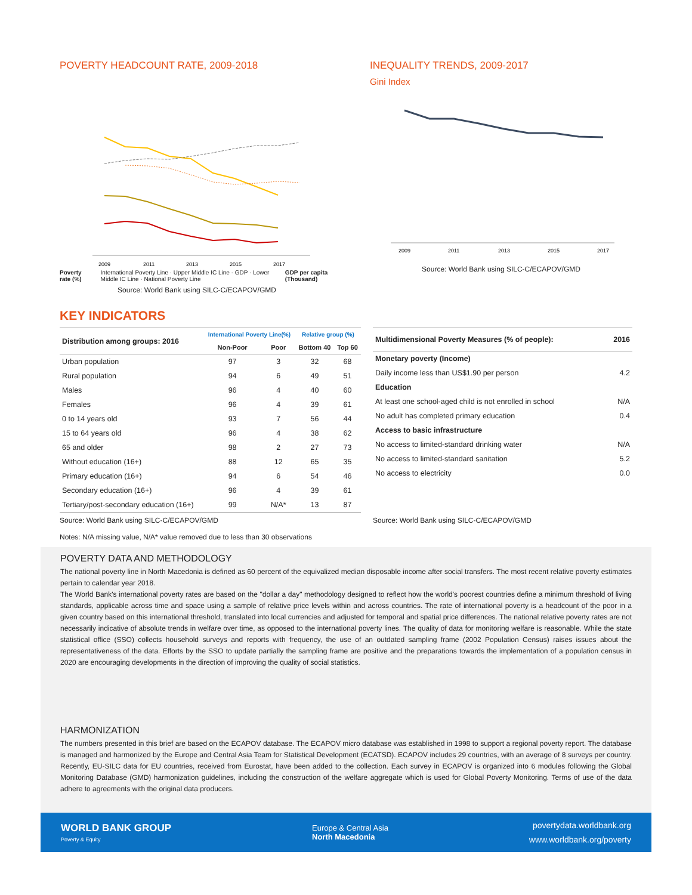POVERTY HEADCOUNT RATE, 2009-2018
2009
2011
2013
2015
2017
Poverty rate (%) International Poverty Line · Upper Middle IC Line · GDP · Lower Middle IC Line · National Poverty Line GDP per capita (Thousand)
Source: World Bank using SILC-C/ECAPOV/GMD
INEQUALITY TRENDS, 2009-2017
Gini Index
2009
2011
2013
2015
2017
Source: World Bank using SILC-C/ECAPOV/GMD
KEY INDICATORS
| Distribution among groups: 2016 | International Poverty Line(%) | | Relative group (%) | |
| --- | --- | --- | --- | --- |
| | Non-Poor | Poor | Bottom 40 | Top 60 |
| Urban population | 97 | 3 | 32 | 68 |
| Rural population | 94 | 6 | 49 | 51 |
| Males | 96 | 4 | 40 | 60 |
| Females | 96 | 4 | 39 | 61 |
| 0 to 14 years old | 93 | 7 | 56 | 44 |
| 15 to 64 years old | 96 | 4 | 38 | 62 |
| 65 and older | 98 | 2 | 27 | 73 |
| Without education (16+) | 88 | 12 | 65 | 35 |
| Primary education (16+) | 94 | 6 | 54 | 46 |
| Secondary education (16+) | 96 | 4 | 39 | 61 |
| Tertiary/post-secondary education (16+) | 99 | N/A* | 13 | 87 |
| Multidimensional Poverty Measures (% of people): | 2016 |
| --- | --- |
| Monetary poverty (Income) | |
| Daily income less than US$1.90 per person | 4.2 |
| Education | |
| At least one school-aged child is not enrolled in school | N/A |
| No adult has completed primary education | 0.4 |
| Access to basic infrastructure | |
| No access to limited-standard drinking water | N/A |
| No access to limited-standard sanitation | 5.2 |
| No access to electricity | 0.0 |
Source: World Bank using SILC-C/ECAPOV/GMD
Notes: N/A missing value, N/A* value removed due to less than 30 observations
Source: World Bank using SILC-C/ECAPOV/GMD
POVERTY DATA AND METHODOLOGY
The national poverty line in North Macedonia is defined as 60 percent of the equivalized median disposable income after social transfers. The most recent relative poverty estimates pertain to calendar year 2018.
The World Bank's international poverty rates are based on the "dollar a day" methodology designed to reflect how the world's poorest countries define a minimum threshold of living standards, applicable across time and space using a sample of relative price levels within and across countries. The rate of international poverty is a headcount of the poor in a given country based on this international threshold, translated into local currencies and adjusted for temporal and spatial price differences. The national relative poverty rates are not necessarily indicative of absolute trends in welfare over time, as opposed to the international poverty lines. The quality of data for monitoring welfare is reasonable. While the state statistical office (SSO) collects household surveys and reports with frequency, the use of an outdated sampling frame (2002 Population Census) raises issues about the representativeness of the data. Efforts by the SSO to update partially the sampling frame are positive and the preparations towards the implementation of a population census in 2020 are encouraging developments in the direction of improving the quality of social statistics.
HARMONIZATION
The numbers presented in this brief are based on the ECAPOV database. The ECAPOV micro database was established in 1998 to support a regional poverty report. The database is managed and harmonized by the Europe and Central Asia Team for Statistical Development (ECATSD). ECAPOV includes 29 countries, with an average of 8 surveys per country. Recently, EU-SILC data for EU countries, received from Eurostat, have been added to the collection. Each survey in ECAPOV is organized into 6 modules following the Global Monitoring Database (GMD) harmonization guidelines, including the construction of the welfare aggregate which is used for Global Poverty Monitoring. Terms of use of the data adhere to agreements with the original data producers.
WORLD BANK GROUP
Poverty & Equity
Europe & Central Asia
North Macedonia
povertydata.worldbank.org
www.worldbank.org/poverty